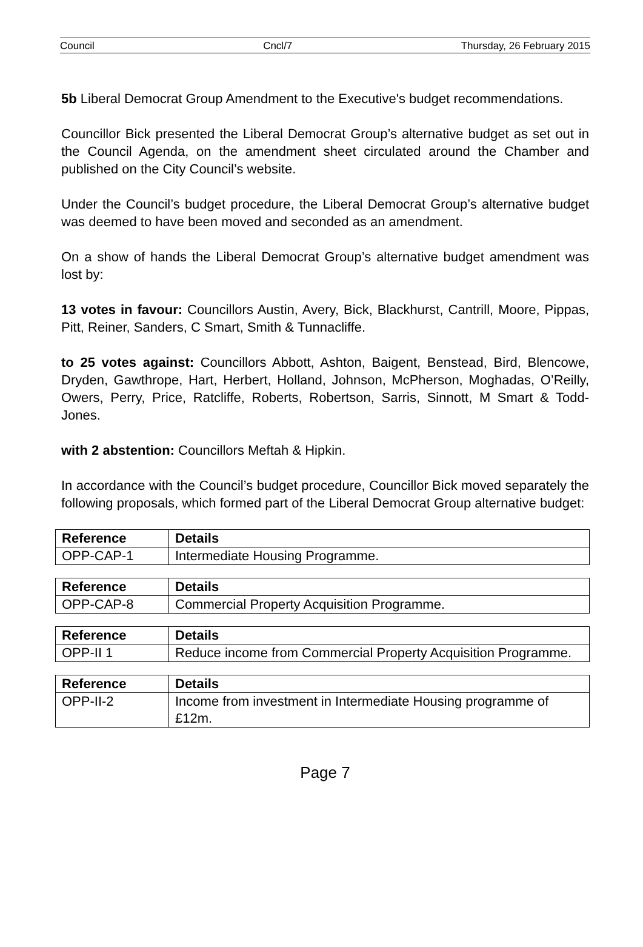Council Cncl/7 Thursday, 26 February 2015
5b Liberal Democrat Group Amendment to the Executive's budget recommendations.
Councillor Bick presented the Liberal Democrat Group’s alternative budget as set out in the Council Agenda, on the amendment sheet circulated around the Chamber and published on the City Council’s website.
Under the Council’s budget procedure, the Liberal Democrat Group’s alternative budget was deemed to have been moved and seconded as an amendment.
On a show of hands the Liberal Democrat Group’s alternative budget amendment was lost by:
13 votes in favour: Councillors Austin, Avery, Bick, Blackhurst, Cantrill, Moore, Pippas, Pitt, Reiner, Sanders, C Smart, Smith & Tunnacliffe.
to 25 votes against: Councillors Abbott, Ashton, Baigent, Benstead, Bird, Blencowe, Dryden, Gawthrope, Hart, Herbert, Holland, Johnson, McPherson, Moghadas, O’Reilly, Owers, Perry, Price, Ratcliffe, Roberts, Robertson, Sarris, Sinnott, M Smart & Todd-Jones.
with 2 abstention: Councillors Meftah & Hipkin.
In accordance with the Council’s budget procedure, Councillor Bick moved separately the following proposals, which formed part of the Liberal Democrat Group alternative budget:
| Reference | Details |
| --- | --- |
| OPP-CAP-1 | Intermediate Housing Programme. |
| Reference | Details |
| --- | --- |
| OPP-CAP-8 | Commercial Property Acquisition Programme. |
| Reference | Details |
| --- | --- |
| OPP-II 1 | Reduce income from Commercial Property Acquisition Programme. |
| Reference | Details |
| --- | --- |
| OPP-II-2 | Income from investment in Intermediate Housing programme of £12m. |
Page 7